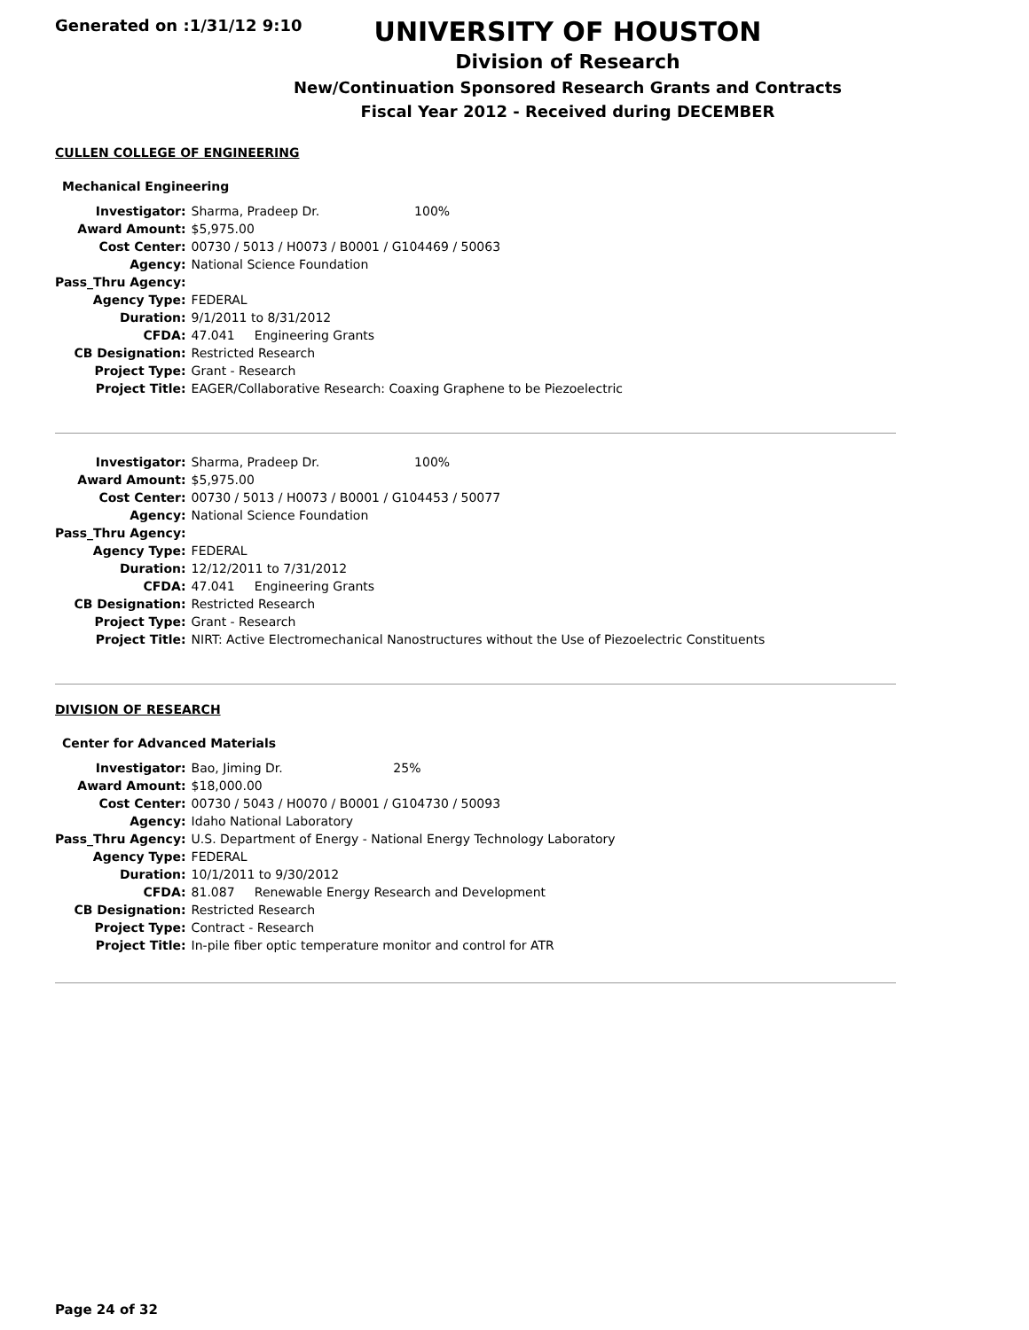Generated on :1/31/12 9:10
UNIVERSITY OF HOUSTON
Division of Research
New/Continuation Sponsored Research Grants and Contracts
Fiscal Year 2012 - Received during DECEMBER
CULLEN COLLEGE OF ENGINEERING
Mechanical Engineering
| Investigator: | Sharma, Pradeep Dr. 100% |
| Award Amount: | $5,975.00 |
| Cost Center: | 00730 / 5013 / H0073 / B0001 / G104469 / 50063 |
| Agency: | National Science Foundation |
| Pass_Thru Agency: | |
| Agency Type: | FEDERAL |
| Duration: | 9/1/2011 to 8/31/2012 |
| CFDA: | 47.041 Engineering Grants |
| CB Designation: | Restricted Research |
| Project Type: | Grant - Research |
| Project Title: | EAGER/Collaborative Research: Coaxing Graphene to be Piezoelectric |
| Investigator: | Sharma, Pradeep Dr. 100% |
| Award Amount: | $5,975.00 |
| Cost Center: | 00730 / 5013 / H0073 / B0001 / G104453 / 50077 |
| Agency: | National Science Foundation |
| Pass_Thru Agency: | |
| Agency Type: | FEDERAL |
| Duration: | 12/12/2011 to 7/31/2012 |
| CFDA: | 47.041 Engineering Grants |
| CB Designation: | Restricted Research |
| Project Type: | Grant - Research |
| Project Title: | NIRT: Active Electromechanical Nanostructures without the Use of Piezoelectric Constituents |
DIVISION OF RESEARCH
Center for Advanced Materials
| Investigator: | Bao, Jiming Dr. 25% |
| Award Amount: | $18,000.00 |
| Cost Center: | 00730 / 5043 / H0070 / B0001 / G104730 / 50093 |
| Agency: | Idaho National Laboratory |
| Pass_Thru Agency: | U.S. Department of Energy - National Energy Technology Laboratory |
| Agency Type: | FEDERAL |
| Duration: | 10/1/2011 to 9/30/2012 |
| CFDA: | 81.087 Renewable Energy Research and Development |
| CB Designation: | Restricted Research |
| Project Type: | Contract - Research |
| Project Title: | In-pile fiber optic temperature monitor and control for ATR |
Page 24 of 32